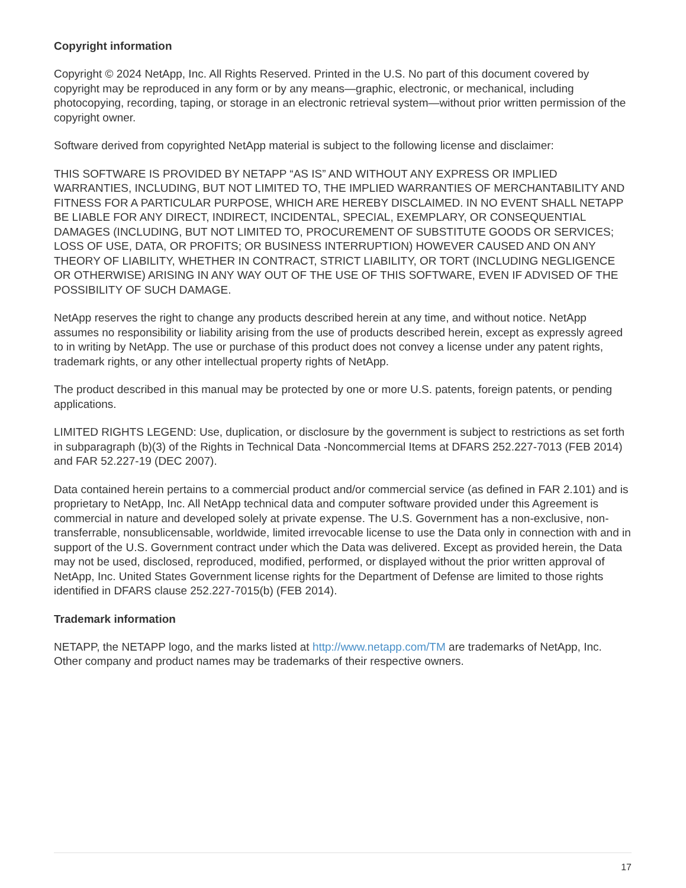Copyright information
Copyright © 2024 NetApp, Inc. All Rights Reserved. Printed in the U.S. No part of this document covered by copyright may be reproduced in any form or by any means—graphic, electronic, or mechanical, including photocopying, recording, taping, or storage in an electronic retrieval system—without prior written permission of the copyright owner.
Software derived from copyrighted NetApp material is subject to the following license and disclaimer:
THIS SOFTWARE IS PROVIDED BY NETAPP “AS IS” AND WITHOUT ANY EXPRESS OR IMPLIED WARRANTIES, INCLUDING, BUT NOT LIMITED TO, THE IMPLIED WARRANTIES OF MERCHANTABILITY AND FITNESS FOR A PARTICULAR PURPOSE, WHICH ARE HEREBY DISCLAIMED. IN NO EVENT SHALL NETAPP BE LIABLE FOR ANY DIRECT, INDIRECT, INCIDENTAL, SPECIAL, EXEMPLARY, OR CONSEQUENTIAL DAMAGES (INCLUDING, BUT NOT LIMITED TO, PROCUREMENT OF SUBSTITUTE GOODS OR SERVICES; LOSS OF USE, DATA, OR PROFITS; OR BUSINESS INTERRUPTION) HOWEVER CAUSED AND ON ANY THEORY OF LIABILITY, WHETHER IN CONTRACT, STRICT LIABILITY, OR TORT (INCLUDING NEGLIGENCE OR OTHERWISE) ARISING IN ANY WAY OUT OF THE USE OF THIS SOFTWARE, EVEN IF ADVISED OF THE POSSIBILITY OF SUCH DAMAGE.
NetApp reserves the right to change any products described herein at any time, and without notice. NetApp assumes no responsibility or liability arising from the use of products described herein, except as expressly agreed to in writing by NetApp. The use or purchase of this product does not convey a license under any patent rights, trademark rights, or any other intellectual property rights of NetApp.
The product described in this manual may be protected by one or more U.S. patents, foreign patents, or pending applications.
LIMITED RIGHTS LEGEND: Use, duplication, or disclosure by the government is subject to restrictions as set forth in subparagraph (b)(3) of the Rights in Technical Data -Noncommercial Items at DFARS 252.227-7013 (FEB 2014) and FAR 52.227-19 (DEC 2007).
Data contained herein pertains to a commercial product and/or commercial service (as defined in FAR 2.101) and is proprietary to NetApp, Inc. All NetApp technical data and computer software provided under this Agreement is commercial in nature and developed solely at private expense. The U.S. Government has a non-exclusive, non-transferrable, nonsublicensable, worldwide, limited irrevocable license to use the Data only in connection with and in support of the U.S. Government contract under which the Data was delivered. Except as provided herein, the Data may not be used, disclosed, reproduced, modified, performed, or displayed without the prior written approval of NetApp, Inc. United States Government license rights for the Department of Defense are limited to those rights identified in DFARS clause 252.227-7015(b) (FEB 2014).
Trademark information
NETAPP, the NETAPP logo, and the marks listed at http://www.netapp.com/TM are trademarks of NetApp, Inc. Other company and product names may be trademarks of their respective owners.
17